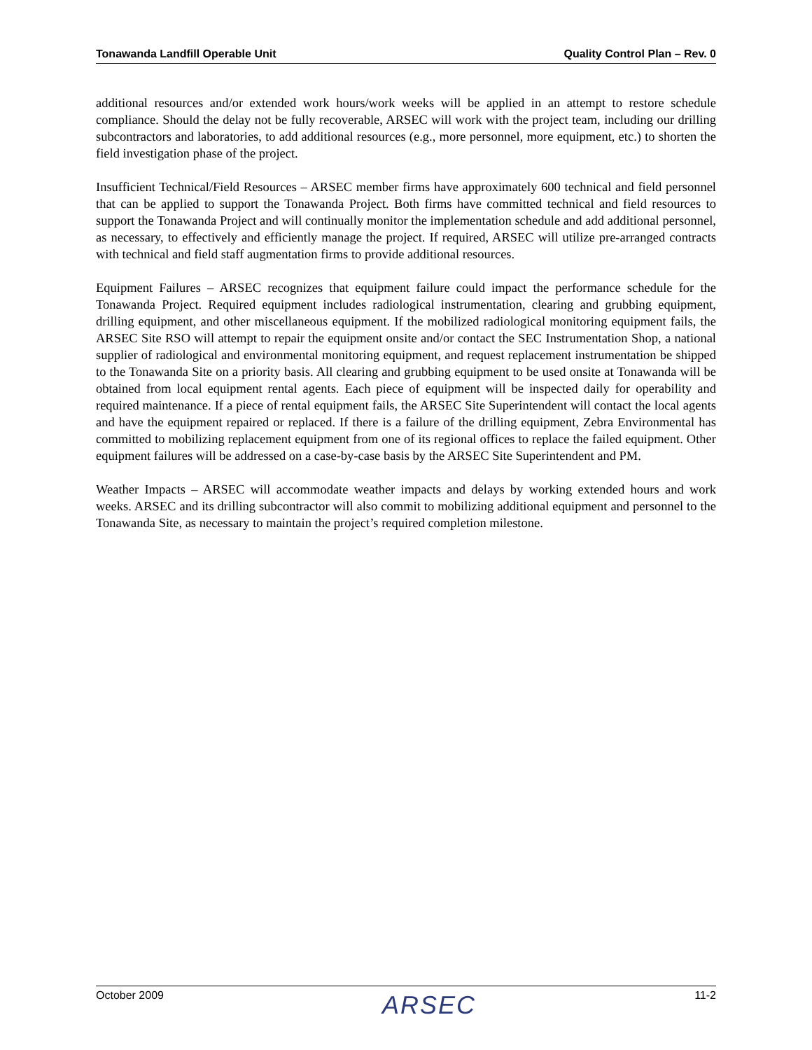Tonawanda Landfill Operable Unit Quality Control Plan – Rev. 0
additional resources and/or extended work hours/work weeks will be applied in an attempt to restore schedule compliance. Should the delay not be fully recoverable, ARSEC will work with the project team, including our drilling subcontractors and laboratories, to add additional resources (e.g., more personnel, more equipment, etc.) to shorten the field investigation phase of the project.
Insufficient Technical/Field Resources – ARSEC member firms have approximately 600 technical and field personnel that can be applied to support the Tonawanda Project. Both firms have committed technical and field resources to support the Tonawanda Project and will continually monitor the implementation schedule and add additional personnel, as necessary, to effectively and efficiently manage the project. If required, ARSEC will utilize pre-arranged contracts with technical and field staff augmentation firms to provide additional resources.
Equipment Failures – ARSEC recognizes that equipment failure could impact the performance schedule for the Tonawanda Project. Required equipment includes radiological instrumentation, clearing and grubbing equipment, drilling equipment, and other miscellaneous equipment. If the mobilized radiological monitoring equipment fails, the ARSEC Site RSO will attempt to repair the equipment onsite and/or contact the SEC Instrumentation Shop, a national supplier of radiological and environmental monitoring equipment, and request replacement instrumentation be shipped to the Tonawanda Site on a priority basis. All clearing and grubbing equipment to be used onsite at Tonawanda will be obtained from local equipment rental agents. Each piece of equipment will be inspected daily for operability and required maintenance. If a piece of rental equipment fails, the ARSEC Site Superintendent will contact the local agents and have the equipment repaired or replaced. If there is a failure of the drilling equipment, Zebra Environmental has committed to mobilizing replacement equipment from one of its regional offices to replace the failed equipment. Other equipment failures will be addressed on a case-by-case basis by the ARSEC Site Superintendent and PM.
Weather Impacts – ARSEC will accommodate weather impacts and delays by working extended hours and work weeks. ARSEC and its drilling subcontractor will also commit to mobilizing additional equipment and personnel to the Tonawanda Site, as necessary to maintain the project’s required completion milestone.
October 2009 ARSEC 11-2